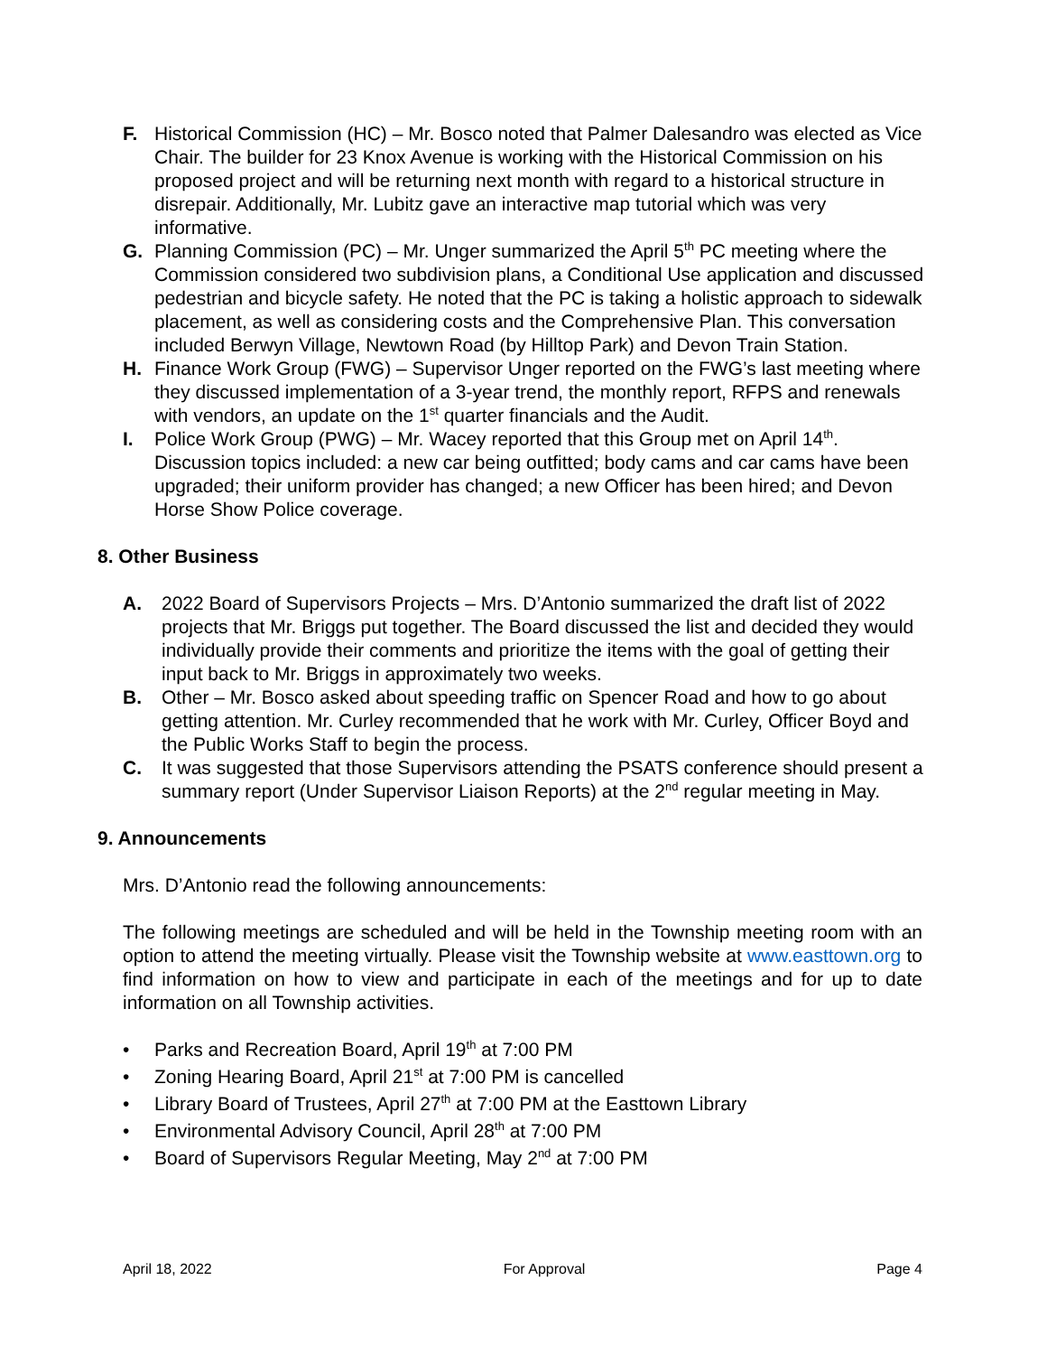F. Historical Commission (HC) – Mr. Bosco noted that Palmer Dalesandro was elected as Vice Chair. The builder for 23 Knox Avenue is working with the Historical Commission on his proposed project and will be returning next month with regard to a historical structure in disrepair. Additionally, Mr. Lubitz gave an interactive map tutorial which was very informative.
G. Planning Commission (PC) – Mr. Unger summarized the April 5<sup>th</sup> PC meeting where the Commission considered two subdivision plans, a Conditional Use application and discussed pedestrian and bicycle safety. He noted that the PC is taking a holistic approach to sidewalk placement, as well as considering costs and the Comprehensive Plan. This conversation included Berwyn Village, Newtown Road (by Hilltop Park) and Devon Train Station.
H. Finance Work Group (FWG) – Supervisor Unger reported on the FWG’s last meeting where they discussed implementation of a 3-year trend, the monthly report, RFPS and renewals with vendors, an update on the 1<sup>st</sup> quarter financials and the Audit.
I. Police Work Group (PWG) – Mr. Wacey reported that this Group met on April 14<sup>th</sup>. Discussion topics included: a new car being outfitted; body cams and car cams have been upgraded; their uniform provider has changed; a new Officer has been hired; and Devon Horse Show Police coverage.
8. Other Business
A. 2022 Board of Supervisors Projects – Mrs. D’Antonio summarized the draft list of 2022 projects that Mr. Briggs put together. The Board discussed the list and decided they would individually provide their comments and prioritize the items with the goal of getting their input back to Mr. Briggs in approximately two weeks.
B. Other – Mr. Bosco asked about speeding traffic on Spencer Road and how to go about getting attention. Mr. Curley recommended that he work with Mr. Curley, Officer Boyd and the Public Works Staff to begin the process.
C. It was suggested that those Supervisors attending the PSATS conference should present a summary report (Under Supervisor Liaison Reports) at the 2<sup>nd</sup> regular meeting in May.
9. Announcements
Mrs. D’Antonio read the following announcements:
The following meetings are scheduled and will be held in the Township meeting room with an option to attend the meeting virtually. Please visit the Township website at www.easttown.org to find information on how to view and participate in each of the meetings and for up to date information on all Township activities.
• Parks and Recreation Board, April 19<sup>th</sup> at 7:00 PM
• Zoning Hearing Board, April 21<sup>st</sup> at 7:00 PM is cancelled
• Library Board of Trustees, April 27<sup>th</sup> at 7:00 PM at the Easttown Library
• Environmental Advisory Council, April 28<sup>th</sup> at 7:00 PM
• Board of Supervisors Regular Meeting, May 2<sup>nd</sup> at 7:00 PM
April 18, 2022 For Approval Page 4